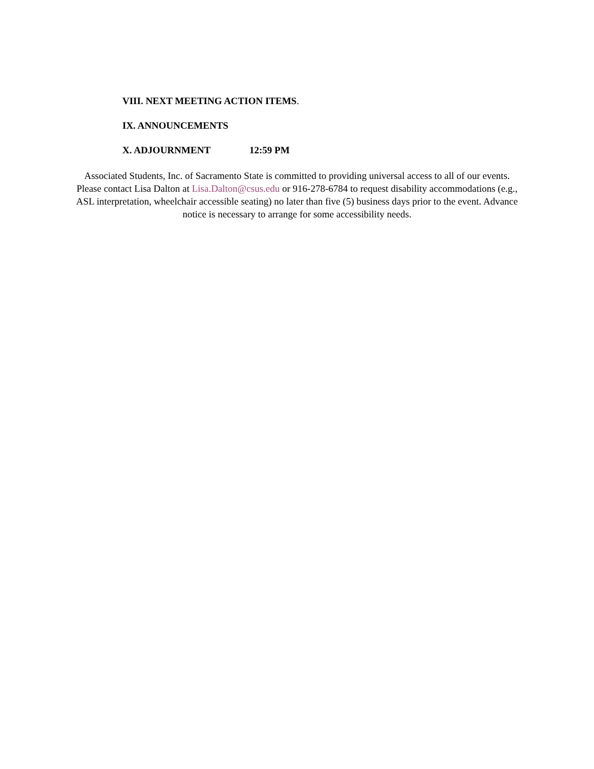VIII. NEXT MEETING ACTION ITEMS.
IX. ANNOUNCEMENTS
X. ADJOURNMENT 12:59 PM
Associated Students, Inc. of Sacramento State is committed to providing universal access to all of our events. Please contact Lisa Dalton at Lisa.Dalton@csus.edu or 916-278-6784 to request disability accommodations (e.g., ASL interpretation, wheelchair accessible seating) no later than five (5) business days prior to the event. Advance notice is necessary to arrange for some accessibility needs.